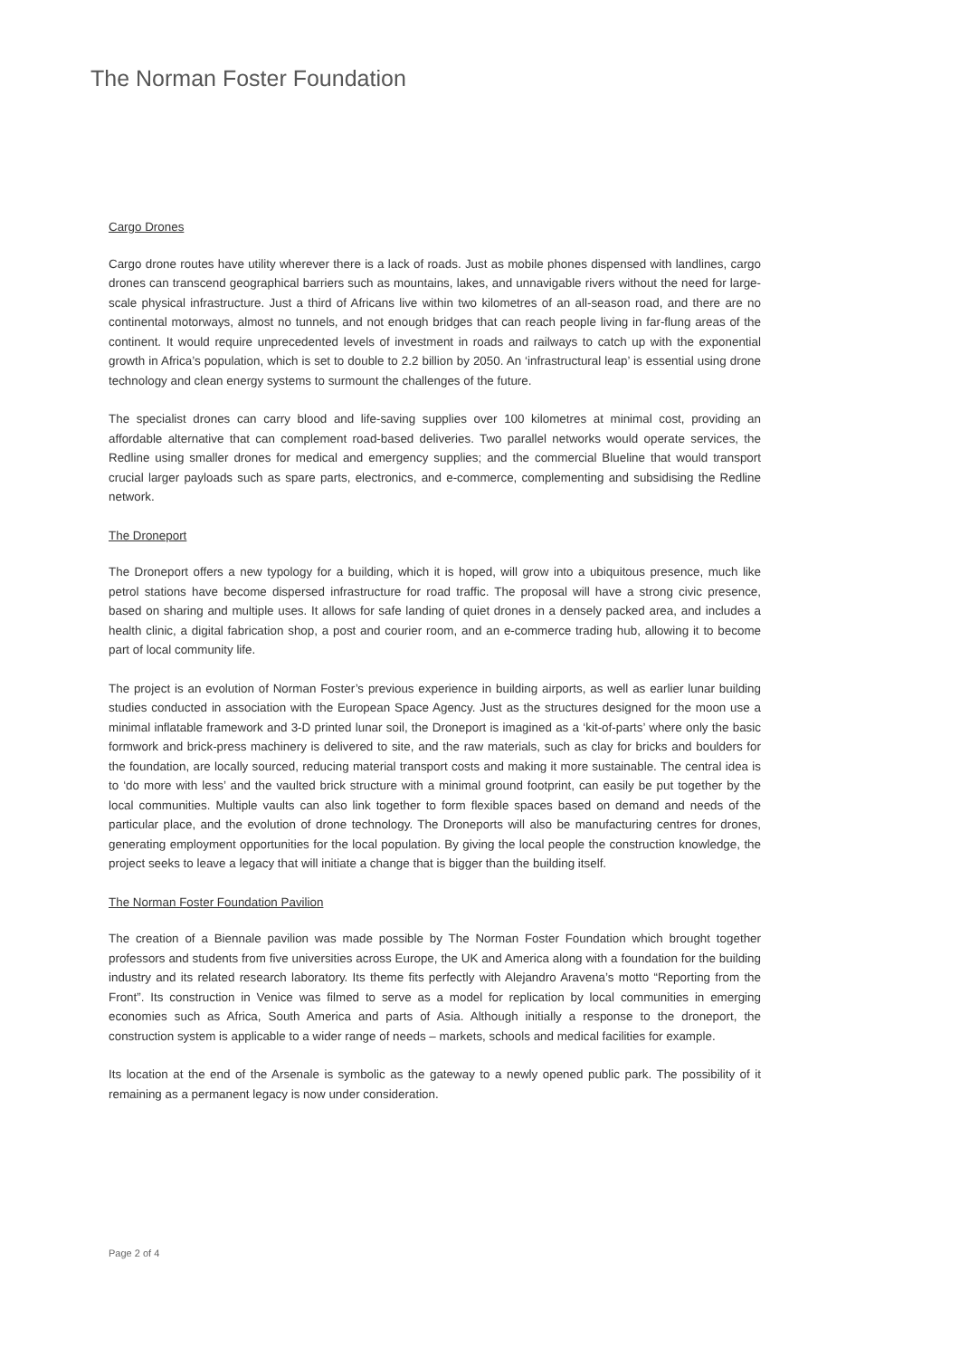The Norman Foster Foundation
Cargo Drones
Cargo drone routes have utility wherever there is a lack of roads. Just as mobile phones dispensed with landlines, cargo drones can transcend geographical barriers such as mountains, lakes, and unnavigable rivers without the need for large-scale physical infrastructure. Just a third of Africans live within two kilometres of an all-season road, and there are no continental motorways, almost no tunnels, and not enough bridges that can reach people living in far-flung areas of the continent. It would require unprecedented levels of investment in roads and railways to catch up with the exponential growth in Africa’s population, which is set to double to 2.2 billion by 2050. An ‘infrastructural leap’ is essential using drone technology and clean energy systems to surmount the challenges of the future.
The specialist drones can carry blood and life-saving supplies over 100 kilometres at minimal cost, providing an affordable alternative that can complement road-based deliveries. Two parallel networks would operate services, the Redline using smaller drones for medical and emergency supplies; and the commercial Blueline that would transport crucial larger payloads such as spare parts, electronics, and e-commerce, complementing and subsidising the Redline network.
The Droneport
The Droneport offers a new typology for a building, which it is hoped, will grow into a ubiquitous presence, much like petrol stations have become dispersed infrastructure for road traffic. The proposal will have a strong civic presence, based on sharing and multiple uses. It allows for safe landing of quiet drones in a densely packed area, and includes a health clinic, a digital fabrication shop, a post and courier room, and an e-commerce trading hub, allowing it to become part of local community life.
The project is an evolution of Norman Foster’s previous experience in building airports, as well as earlier lunar building studies conducted in association with the European Space Agency. Just as the structures designed for the moon use a minimal inflatable framework and 3-D printed lunar soil, the Droneport is imagined as a ‘kit-of-parts’ where only the basic formwork and brick-press machinery is delivered to site, and the raw materials, such as clay for bricks and boulders for the foundation, are locally sourced, reducing material transport costs and making it more sustainable. The central idea is to ‘do more with less’ and the vaulted brick structure with a minimal ground footprint, can easily be put together by the local communities. Multiple vaults can also link together to form flexible spaces based on demand and needs of the particular place, and the evolution of drone technology. The Droneports will also be manufacturing centres for drones, generating employment opportunities for the local population. By giving the local people the construction knowledge, the project seeks to leave a legacy that will initiate a change that is bigger than the building itself.
The Norman Foster Foundation Pavilion
The creation of a Biennale pavilion was made possible by The Norman Foster Foundation which brought together professors and students from five universities across Europe, the UK and America along with a foundation for the building industry and its related research laboratory. Its theme fits perfectly with Alejandro Aravena’s motto “Reporting from the Front”. Its construction in Venice was filmed to serve as a model for replication by local communities in emerging economies such as Africa, South America and parts of Asia. Although initially a response to the droneport, the construction system is applicable to a wider range of needs – markets, schools and medical facilities for example.
Its location at the end of the Arsenale is symbolic as the gateway to a newly opened public park. The possibility of it remaining as a permanent legacy is now under consideration.
Page 2 of 4